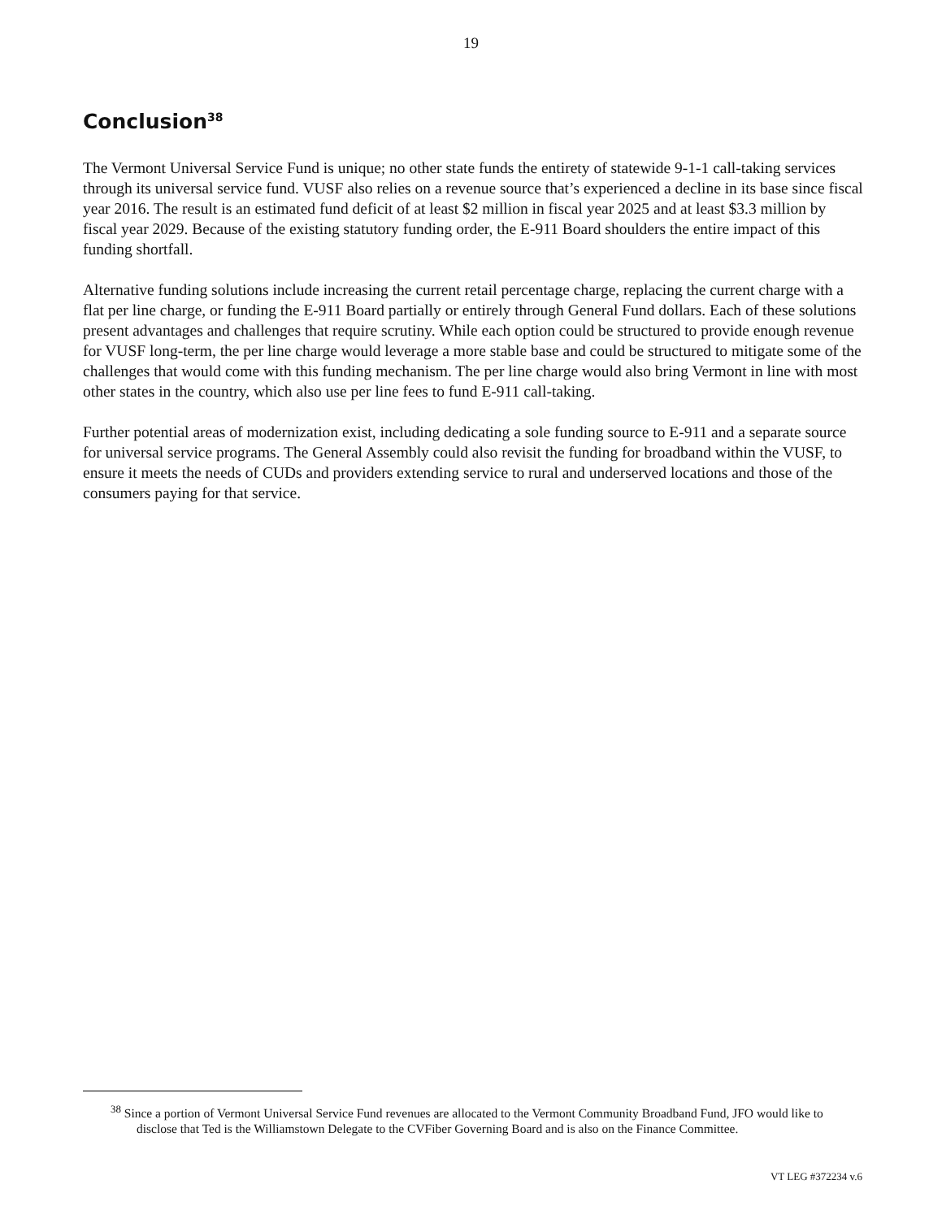19
Conclusion<sup>38</sup>
The Vermont Universal Service Fund is unique; no other state funds the entirety of statewide 9-1-1 call-taking services through its universal service fund. VUSF also relies on a revenue source that’s experienced a decline in its base since fiscal year 2016. The result is an estimated fund deficit of at least $2 million in fiscal year 2025 and at least $3.3 million by fiscal year 2029. Because of the existing statutory funding order, the E-911 Board shoulders the entire impact of this funding shortfall.
Alternative funding solutions include increasing the current retail percentage charge, replacing the current charge with a flat per line charge, or funding the E-911 Board partially or entirely through General Fund dollars. Each of these solutions present advantages and challenges that require scrutiny. While each option could be structured to provide enough revenue for VUSF long-term, the per line charge would leverage a more stable base and could be structured to mitigate some of the challenges that would come with this funding mechanism. The per line charge would also bring Vermont in line with most other states in the country, which also use per line fees to fund E-911 call-taking.
Further potential areas of modernization exist, including dedicating a sole funding source to E-911 and a separate source for universal service programs. The General Assembly could also revisit the funding for broadband within the VUSF, to ensure it meets the needs of CUDs and providers extending service to rural and underserved locations and those of the consumers paying for that service.
<sup>38</sup> Since a portion of Vermont Universal Service Fund revenues are allocated to the Vermont Community Broadband Fund, JFO would like to disclose that Ted is the Williamstown Delegate to the CVFiber Governing Board and is also on the Finance Committee.
VT LEG #372234 v.6